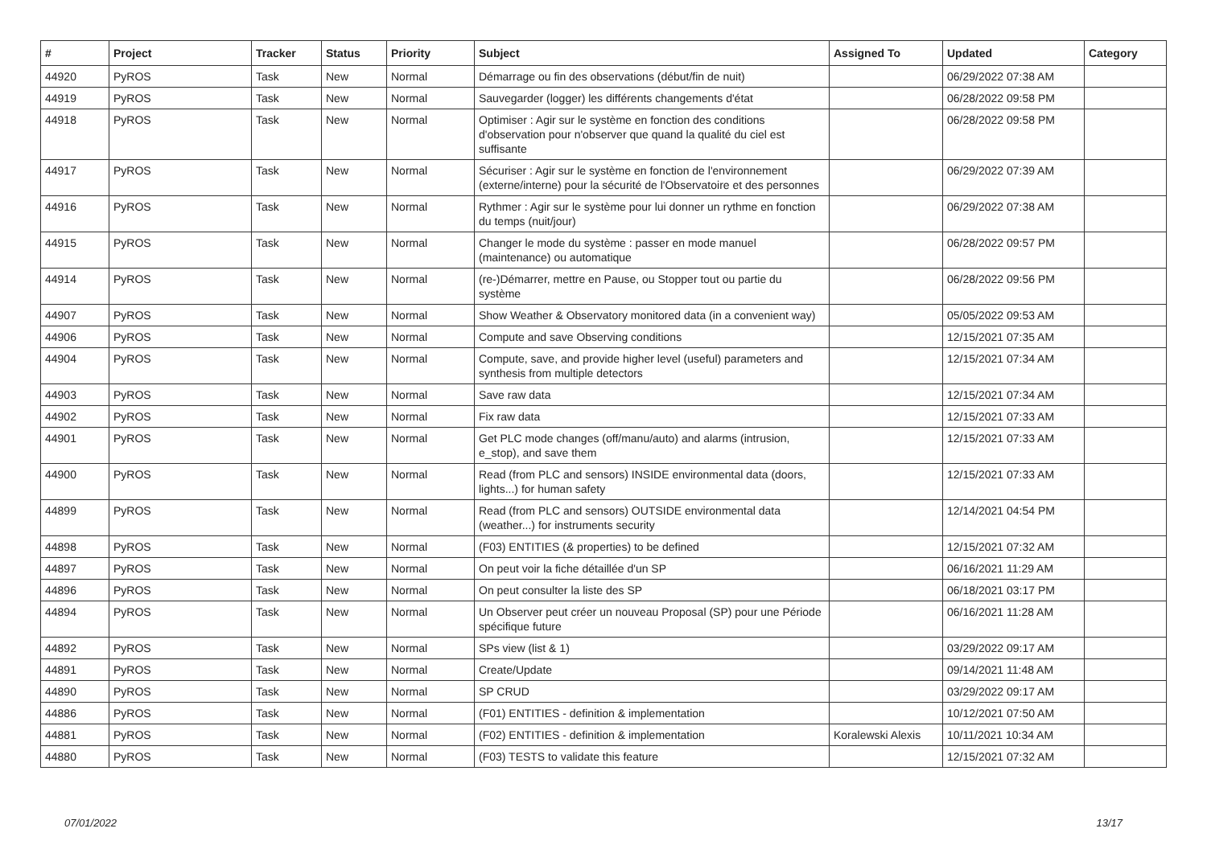| # | Project | Tracker | Status | Priority | Subject | Assigned To | Updated | Category |
| --- | --- | --- | --- | --- | --- | --- | --- | --- |
| 44920 | PyROS | Task | New | Normal | Démarrage ou fin des observations (début/fin de nuit) | | 06/29/2022 07:38 AM | |
| 44919 | PyROS | Task | New | Normal | Sauvegarder (logger) les différents changements d'état | | 06/28/2022 09:58 PM | |
| 44918 | PyROS | Task | New | Normal | Optimiser : Agir sur le système en fonction des conditions d'observation pour n'observer que quand la qualité du ciel est suffisante | | 06/28/2022 09:58 PM | |
| 44917 | PyROS | Task | New | Normal | Sécuriser : Agir sur le système en fonction de l'environnement (externe/interne) pour la sécurité de l'Observatoire et des personnes | | 06/29/2022 07:39 AM | |
| 44916 | PyROS | Task | New | Normal | Rythmer : Agir sur le système pour lui donner un rythme en fonction du temps (nuit/jour) | | 06/29/2022 07:38 AM | |
| 44915 | PyROS | Task | New | Normal | Changer le mode du système : passer en mode manuel (maintenance) ou automatique | | 06/28/2022 09:57 PM | |
| 44914 | PyROS | Task | New | Normal | (re-)Démarrer, mettre en Pause, ou Stopper tout ou partie du système | | 06/28/2022 09:56 PM | |
| 44907 | PyROS | Task | New | Normal | Show Weather & Observatory monitored data (in a convenient way) | | 05/05/2022 09:53 AM | |
| 44906 | PyROS | Task | New | Normal | Compute and save Observing conditions | | 12/15/2021 07:35 AM | |
| 44904 | PyROS | Task | New | Normal | Compute, save, and provide higher level (useful) parameters and synthesis from multiple detectors | | 12/15/2021 07:34 AM | |
| 44903 | PyROS | Task | New | Normal | Save raw data | | 12/15/2021 07:34 AM | |
| 44902 | PyROS | Task | New | Normal | Fix raw data | | 12/15/2021 07:33 AM | |
| 44901 | PyROS | Task | New | Normal | Get PLC mode changes (off/manu/auto) and alarms (intrusion, e_stop), and save them | | 12/15/2021 07:33 AM | |
| 44900 | PyROS | Task | New | Normal | Read (from PLC and sensors) INSIDE environmental data (doors, lights...) for human safety | | 12/15/2021 07:33 AM | |
| 44899 | PyROS | Task | New | Normal | Read (from PLC and sensors) OUTSIDE environmental data (weather...) for instruments security | | 12/14/2021 04:54 PM | |
| 44898 | PyROS | Task | New | Normal | (F03) ENTITIES (& properties) to be defined | | 12/15/2021 07:32 AM | |
| 44897 | PyROS | Task | New | Normal | On peut voir la fiche détaillée d'un SP | | 06/16/2021 11:29 AM | |
| 44896 | PyROS | Task | New | Normal | On peut consulter la liste des SP | | 06/18/2021 03:17 PM | |
| 44894 | PyROS | Task | New | Normal | Un Observer peut créer un nouveau Proposal (SP) pour une Période spécifique future | | 06/16/2021 11:28 AM | |
| 44892 | PyROS | Task | New | Normal | SPs view (list & 1) | | 03/29/2022 09:17 AM | |
| 44891 | PyROS | Task | New | Normal | Create/Update | | 09/14/2021 11:48 AM | |
| 44890 | PyROS | Task | New | Normal | SP CRUD | | 03/29/2022 09:17 AM | |
| 44886 | PyROS | Task | New | Normal | (F01) ENTITIES - definition & implementation | | 10/12/2021 07:50 AM | |
| 44881 | PyROS | Task | New | Normal | (F02) ENTITIES - definition & implementation | Koralewski Alexis | 10/11/2021 10:34 AM | |
| 44880 | PyROS | Task | New | Normal | (F03) TESTS to validate this feature | | 12/15/2021 07:32 AM | |
07/01/2022 13/17